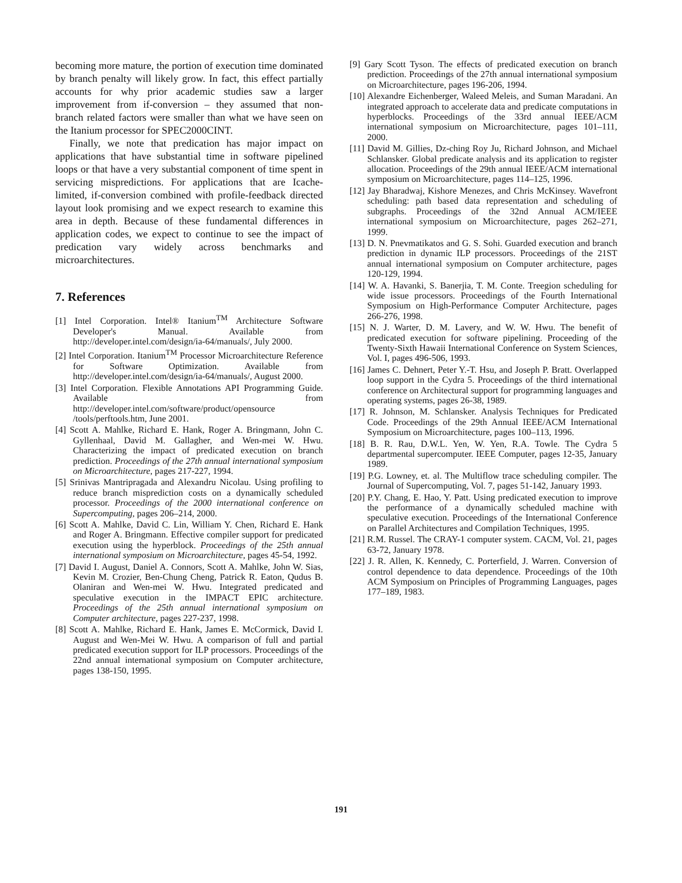becoming more mature, the portion of execution time dominated by branch penalty will likely grow. In fact, this effect partially accounts for why prior academic studies saw a larger improvement from if-conversion – they assumed that non-branch related factors were smaller than what we have seen on the Itanium processor for SPEC2000CINT.
Finally, we note that predication has major impact on applications that have substantial time in software pipelined loops or that have a very substantial component of time spent in servicing mispredictions. For applications that are Icache-limited, if-conversion combined with profile-feedback directed layout look promising and we expect research to examine this area in depth. Because of these fundamental differences in application codes, we expect to continue to see the impact of predication vary widely across benchmarks and microarchitectures.
7. References
[1] Intel Corporation. Intel® Itanium<sup>TM</sup> Architecture Software Developer's Manual. Available from http://developer.intel.com/design/ia-64/manuals/, July 2000.
[2] Intel Corporation. Itanium<sup>TM</sup> Processor Microarchitecture Reference for Software Optimization. Available from http://developer.intel.com/design/ia-64/manuals/, August 2000.
[3] Intel Corporation. Flexible Annotations API Programming Guide. Available from http://developer.intel.com/software/product/opensource /tools/perftools.htm, June 2001.
[4] Scott A. Mahlke, Richard E. Hank, Roger A. Bringmann, John C. Gyllenhaal, David M. Gallagher, and Wen-mei W. Hwu. Characterizing the impact of predicated execution on branch prediction. Proceedings of the 27th annual international symposium on Microarchitecture, pages 217-227, 1994.
[5] Srinivas Mantripragada and Alexandru Nicolau. Using profiling to reduce branch misprediction costs on a dynamically scheduled processor. Proceedings of the 2000 international conference on Supercomputing, pages 206–214, 2000.
[6] Scott A. Mahlke, David C. Lin, William Y. Chen, Richard E. Hank and Roger A. Bringmann. Effective compiler support for predicated execution using the hyperblock. Proceedings of the 25th annual international symposium on Microarchitecture, pages 45-54, 1992.
[7] David I. August, Daniel A. Connors, Scott A. Mahlke, John W. Sias, Kevin M. Crozier, Ben-Chung Cheng, Patrick R. Eaton, Qudus B. Olaniran and Wen-mei W. Hwu. Integrated predicated and speculative execution in the IMPACT EPIC architecture. Proceedings of the 25th annual international symposium on Computer architecture, pages 227-237, 1998.
[8] Scott A. Mahlke, Richard E. Hank, James E. McCormick, David I. August and Wen-Mei W. Hwu. A comparison of full and partial predicated execution support for ILP processors. Proceedings of the 22nd annual international symposium on Computer architecture, pages 138-150, 1995.
[9] Gary Scott Tyson. The effects of predicated execution on branch prediction. Proceedings of the 27th annual international symposium on Microarchitecture, pages 196-206, 1994.
[10] Alexandre Eichenberger, Waleed Meleis, and Suman Maradani. An integrated approach to accelerate data and predicate computations in hyperblocks. Proceedings of the 33rd annual IEEE/ACM international symposium on Microarchitecture, pages 101–111, 2000.
[11] David M. Gillies, Dz-ching Roy Ju, Richard Johnson, and Michael Schlansker. Global predicate analysis and its application to register allocation. Proceedings of the 29th annual IEEE/ACM international symposium on Microarchitecture, pages 114–125, 1996.
[12] Jay Bharadwaj, Kishore Menezes, and Chris McKinsey. Wavefront scheduling: path based data representation and scheduling of subgraphs. Proceedings of the 32nd Annual ACM/IEEE international symposium on Microarchitecture, pages 262–271, 1999.
[13] D. N. Pnevmatikatos and G. S. Sohi. Guarded execution and branch prediction in dynamic ILP processors. Proceedings of the 21ST annual international symposium on Computer architecture, pages 120-129, 1994.
[14] W. A. Havanki, S. Banerjia, T. M. Conte. Treegion scheduling for wide issue processors. Proceedings of the Fourth International Symposium on High-Performance Computer Architecture, pages 266-276, 1998.
[15] N. J. Warter, D. M. Lavery, and W. W. Hwu. The benefit of predicated execution for software pipelining. Proceeding of the Twenty-Sixth Hawaii International Conference on System Sciences, Vol. I, pages 496-506, 1993.
[16] James C. Dehnert, Peter Y.-T. Hsu, and Joseph P. Bratt. Overlapped loop support in the Cydra 5. Proceedings of the third international conference on Architectural support for programming languages and operating systems, pages 26-38, 1989.
[17] R. Johnson, M. Schlansker. Analysis Techniques for Predicated Code. Proceedings of the 29th Annual IEEE/ACM International Symposium on Microarchitecture, pages 100–113, 1996.
[18] B. R. Rau, D.W.L. Yen, W. Yen, R.A. Towle. The Cydra 5 departmental supercomputer. IEEE Computer, pages 12-35, January 1989.
[19] P.G. Lowney, et. al. The Multiflow trace scheduling compiler. The Journal of Supercomputing, Vol. 7, pages 51-142, January 1993.
[20] P.Y. Chang, E. Hao, Y. Patt. Using predicated execution to improve the performance of a dynamically scheduled machine with speculative execution. Proceedings of the International Conference on Parallel Architectures and Compilation Techniques, 1995.
[21] R.M. Russel. The CRAY-1 computer system. CACM, Vol. 21, pages 63-72, January 1978.
[22] J. R. Allen, K. Kennedy, C. Porterfield, J. Warren. Conversion of control dependence to data dependence. Proceedings of the 10th ACM Symposium on Principles of Programming Languages, pages 177–189, 1983.
191